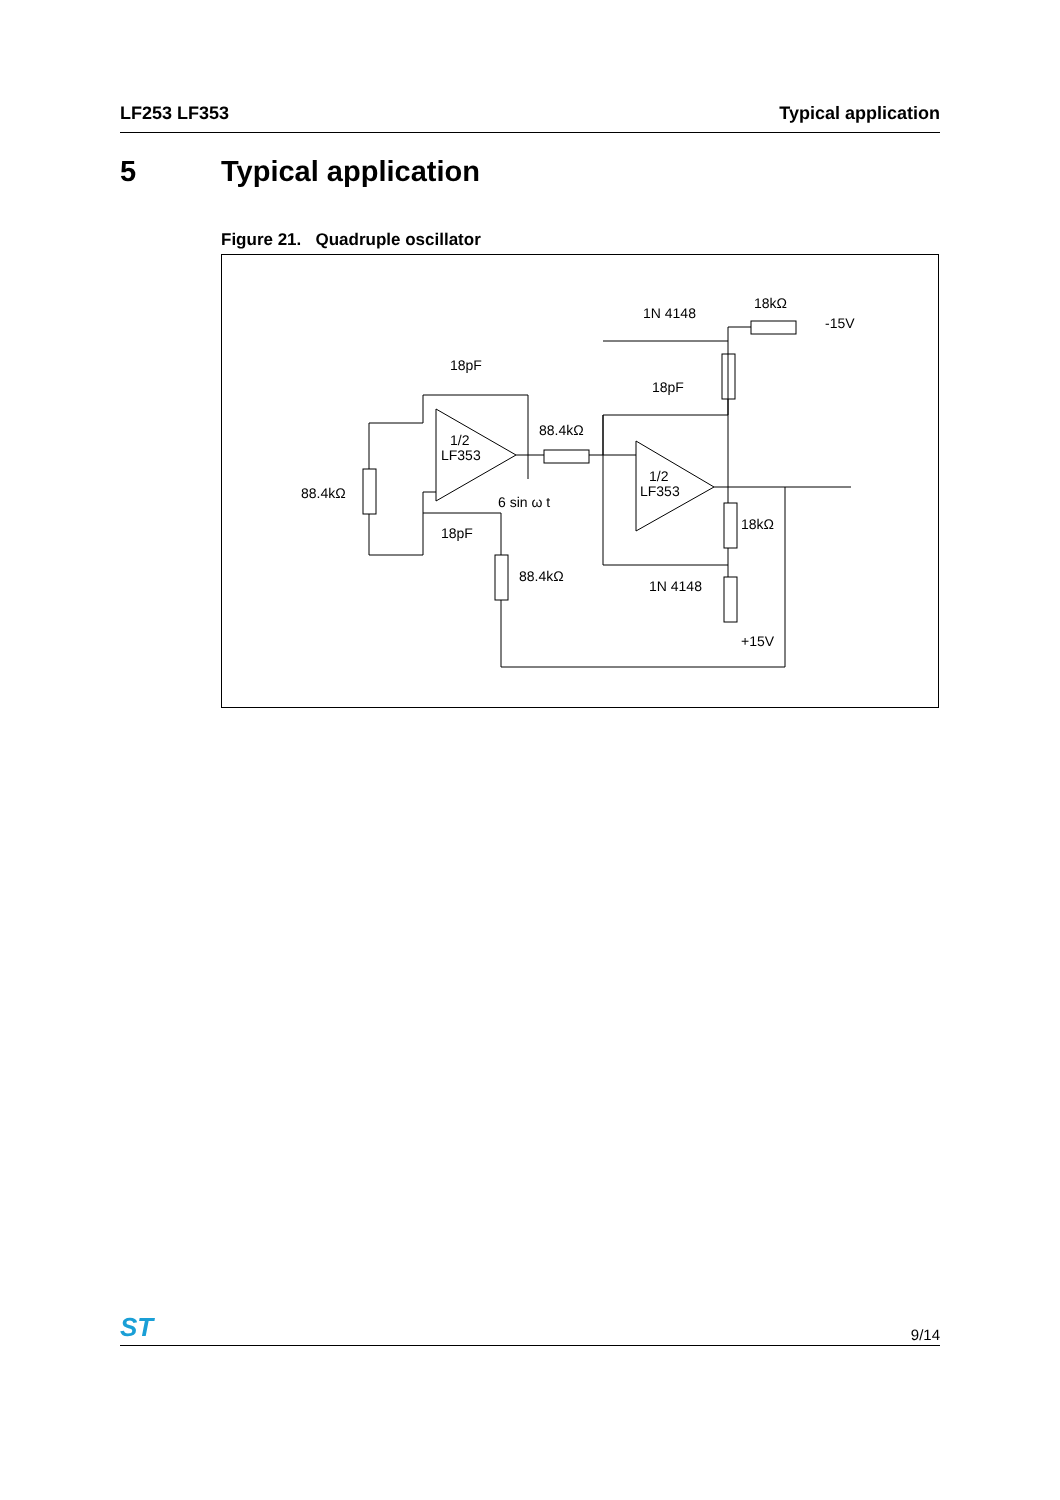LF253 LF353 Typical application
5 Typical application
Figure 21. Quadruple oscillator
18pF
18pF
18pF
88.4kΩ
88.4kΩ
88.4kΩ
1N 4148
1N 4148
18kΩ
18kΩ
-15V
+15V
6 sin ω t
1/2
LF353
1/2
LF353
ST
9/14